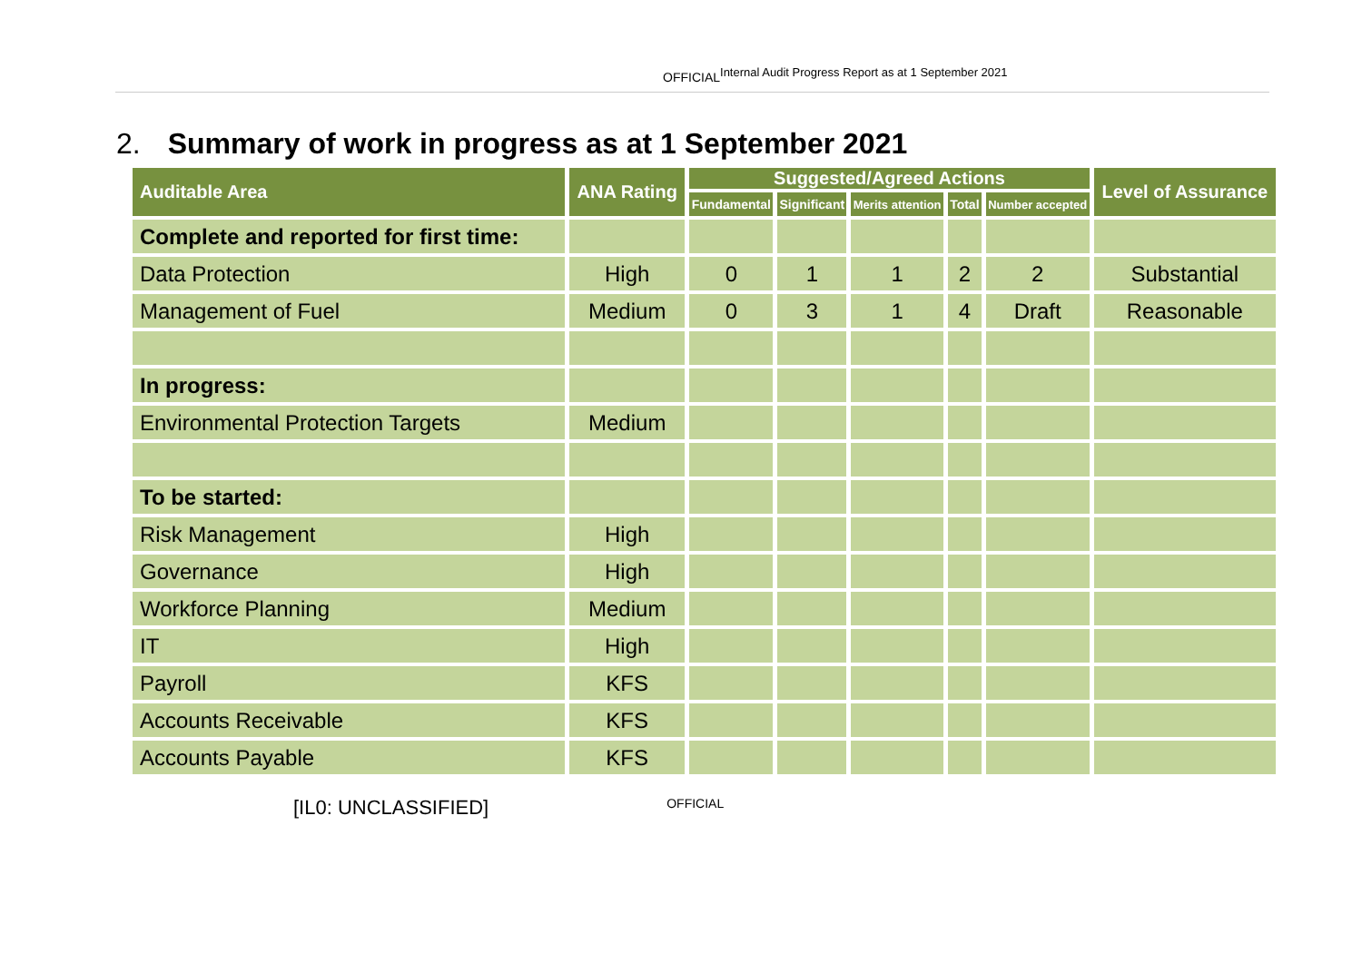OFFICIALInternal Audit Progress Report as at 1 September 2021
2. Summary of work in progress as at 1 September 2021
| Auditable Area | ANA Rating | Suggested/Agreed Actions | | | | | Level of Assurance |
| --- | --- | --- | --- | --- | --- | --- | --- |
| | | Fundamental | Significant | Merits attention | Total | Number accepted | |
| Complete and reported for first time: | | | | | | | |
| Data Protection | High | 0 | 1 | 1 | 2 | 2 | Substantial |
| Management of Fuel | Medium | 0 | 3 | 1 | 4 | Draft | Reasonable |
| In progress: | | | | | | | |
| Environmental Protection Targets | Medium | | | | | | |
| To be started: | | | | | | | |
| Risk Management | High | | | | | | |
| Governance | High | | | | | | |
| Workforce Planning | Medium | | | | | | |
| IT | High | | | | | | |
| Payroll | KFS | | | | | | |
| Accounts Receivable | KFS | | | | | | |
| Accounts Payable | KFS | | | | | | |
[IL0: UNCLASSIFIED] OFFICIAL